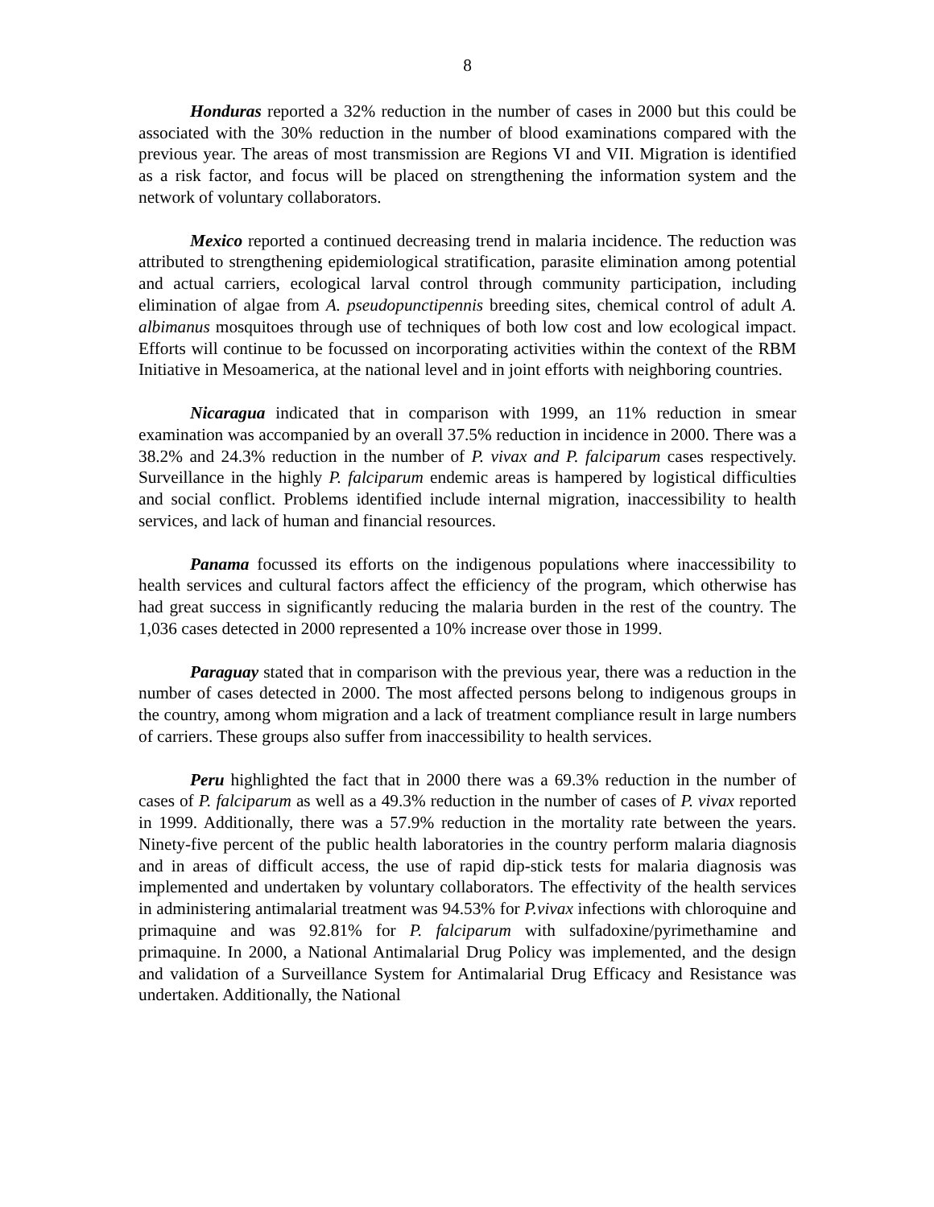8
Honduras reported a 32% reduction in the number of cases in 2000 but this could be associated with the 30% reduction in the number of blood examinations compared with the previous year. The areas of most transmission are Regions VI and VII. Migration is identified as a risk factor, and focus will be placed on strengthening the information system and the network of voluntary collaborators.
Mexico reported a continued decreasing trend in malaria incidence. The reduction was attributed to strengthening epidemiological stratification, parasite elimination among potential and actual carriers, ecological larval control through community participation, including elimination of algae from A. pseudopunctipennis breeding sites, chemical control of adult A. albimanus mosquitoes through use of techniques of both low cost and low ecological impact. Efforts will continue to be focussed on incorporating activities within the context of the RBM Initiative in Mesoamerica, at the national level and in joint efforts with neighboring countries.
Nicaragua indicated that in comparison with 1999, an 11% reduction in smear examination was accompanied by an overall 37.5% reduction in incidence in 2000. There was a 38.2% and 24.3% reduction in the number of P. vivax and P. falciparum cases respectively. Surveillance in the highly P. falciparum endemic areas is hampered by logistical difficulties and social conflict. Problems identified include internal migration, inaccessibility to health services, and lack of human and financial resources.
Panama focussed its efforts on the indigenous populations where inaccessibility to health services and cultural factors affect the efficiency of the program, which otherwise has had great success in significantly reducing the malaria burden in the rest of the country. The 1,036 cases detected in 2000 represented a 10% increase over those in 1999.
Paraguay stated that in comparison with the previous year, there was a reduction in the number of cases detected in 2000. The most affected persons belong to indigenous groups in the country, among whom migration and a lack of treatment compliance result in large numbers of carriers. These groups also suffer from inaccessibility to health services.
Peru highlighted the fact that in 2000 there was a 69.3% reduction in the number of cases of P. falciparum as well as a 49.3% reduction in the number of cases of P. vivax reported in 1999. Additionally, there was a 57.9% reduction in the mortality rate between the years. Ninety-five percent of the public health laboratories in the country perform malaria diagnosis and in areas of difficult access, the use of rapid dip-stick tests for malaria diagnosis was implemented and undertaken by voluntary collaborators. The effectivity of the health services in administering antimalarial treatment was 94.53% for P.vivax infections with chloroquine and primaquine and was 92.81% for P. falciparum with sulfadoxine/pyrimethamine and primaquine. In 2000, a National Antimalarial Drug Policy was implemented, and the design and validation of a Surveillance System for Antimalarial Drug Efficacy and Resistance was undertaken. Additionally, the National